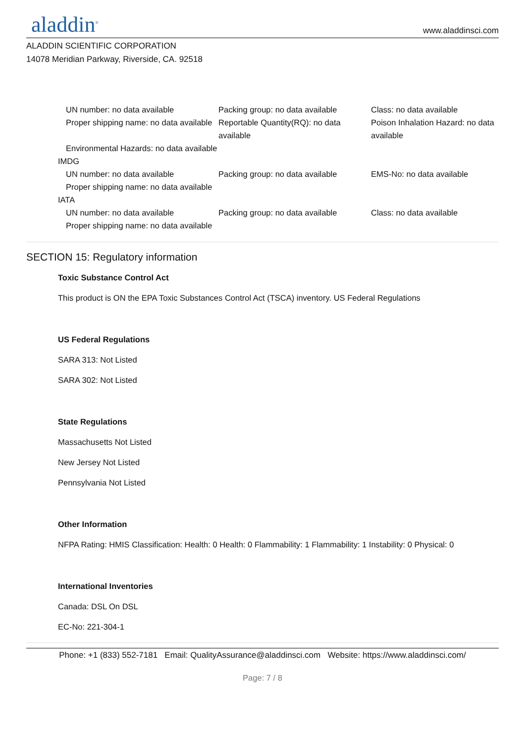aladdin<sup>®</sup>
www.aladdinsci.com
ALADDIN SCIENTIFIC CORPORATION
14078 Meridian Parkway, Riverside, CA. 92518
UN number: no data available
Packing group: no data available
Class: no data available
Proper shipping name: no data available
Reportable Quantity(RQ): no data available
Poison Inhalation Hazard: no data available
Environmental Hazards: no data available
IMDG
UN number: no data available
Packing group: no data available
EMS-No: no data available
Proper shipping name: no data available
IATA
UN number: no data available
Packing group: no data available
Class: no data available
Proper shipping name: no data available
SECTION 15: Regulatory information
Toxic Substance Control Act
This product is ON the EPA Toxic Substances Control Act (TSCA) inventory. US Federal Regulations
US Federal Regulations
SARA 313: Not Listed
SARA 302: Not Listed
State Regulations
Massachusetts Not Listed
New Jersey Not Listed
Pennsylvania Not Listed
Other Information
NFPA Rating: HMIS Classification: Health: 0 Health: 0 Flammability: 1 Flammability: 1 Instability: 0 Physical: 0
International Inventories
Canada: DSL On DSL
EC-No: 221-304-1
Phone: +1 (833) 552-7181 Email: QualityAssurance@aladdinsci.com Website: https://www.aladdinsci.com/
Page: 7 / 8